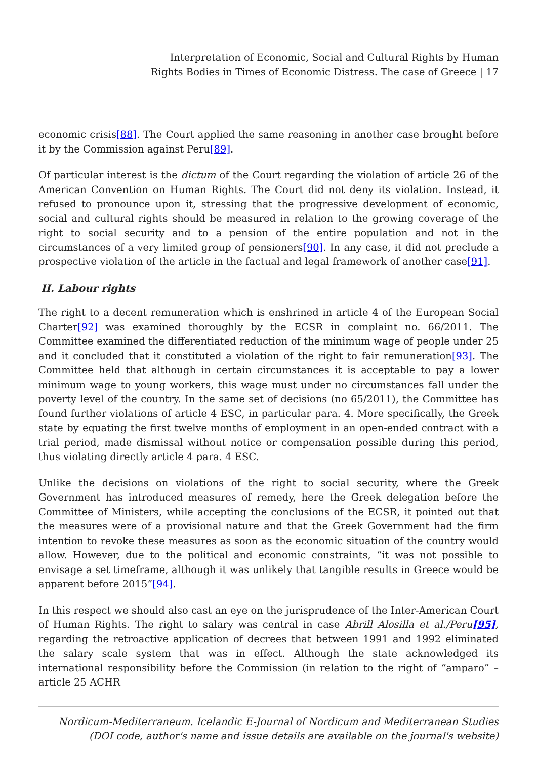Interpretation of Economic, Social and Cultural Rights by Human
Rights Bodies in Times of Economic Distress. The case of Greece | 17
economic crisis[88]. The Court applied the same reasoning in another case brought before it by the Commission against Peru[89].
Of particular interest is the dictum of the Court regarding the violation of article 26 of the American Convention on Human Rights. The Court did not deny its violation. Instead, it refused to pronounce upon it, stressing that the progressive development of economic, social and cultural rights should be measured in relation to the growing coverage of the right to social security and to a pension of the entire population and not in the circumstances of a very limited group of pensioners[90]. In any case, it did not preclude a prospective violation of the article in the factual and legal framework of another case[91].
II. Labour rights
The right to a decent remuneration which is enshrined in article 4 of the European Social Charter[92] was examined thoroughly by the ECSR in complaint no. 66/2011. The Committee examined the differentiated reduction of the minimum wage of people under 25 and it concluded that it constituted a violation of the right to fair remuneration[93]. The Committee held that although in certain circumstances it is acceptable to pay a lower minimum wage to young workers, this wage must under no circumstances fall under the poverty level of the country. In the same set of decisions (no 65/2011), the Committee has found further violations of article 4 ESC, in particular para. 4. More specifically, the Greek state by equating the first twelve months of employment in an open-ended contract with a trial period, made dismissal without notice or compensation possible during this period, thus violating directly article 4 para. 4 ESC.
Unlike the decisions on violations of the right to social security, where the Greek Government has introduced measures of remedy, here the Greek delegation before the Committee of Ministers, while accepting the conclusions of the ECSR, it pointed out that the measures were of a provisional nature and that the Greek Government had the firm intention to revoke these measures as soon as the economic situation of the country would allow. However, due to the political and economic constraints, “it was not possible to envisage a set timeframe, although it was unlikely that tangible results in Greece would be apparent before 2015”[94].
In this respect we should also cast an eye on the jurisprudence of the Inter-American Court of Human Rights. The right to salary was central in case Abrill Alosilla et al./Peru[95], regarding the retroactive application of decrees that between 1991 and 1992 eliminated the salary scale system that was in effect. Although the state acknowledged its international responsibility before the Commission (in relation to the right of “amparo” – article 25 ACHR
Nordicum-Mediterraneum. Icelandic E-Journal of Nordicum and Mediterranean Studies
(DOI code, author's name and issue details are available on the journal's website)